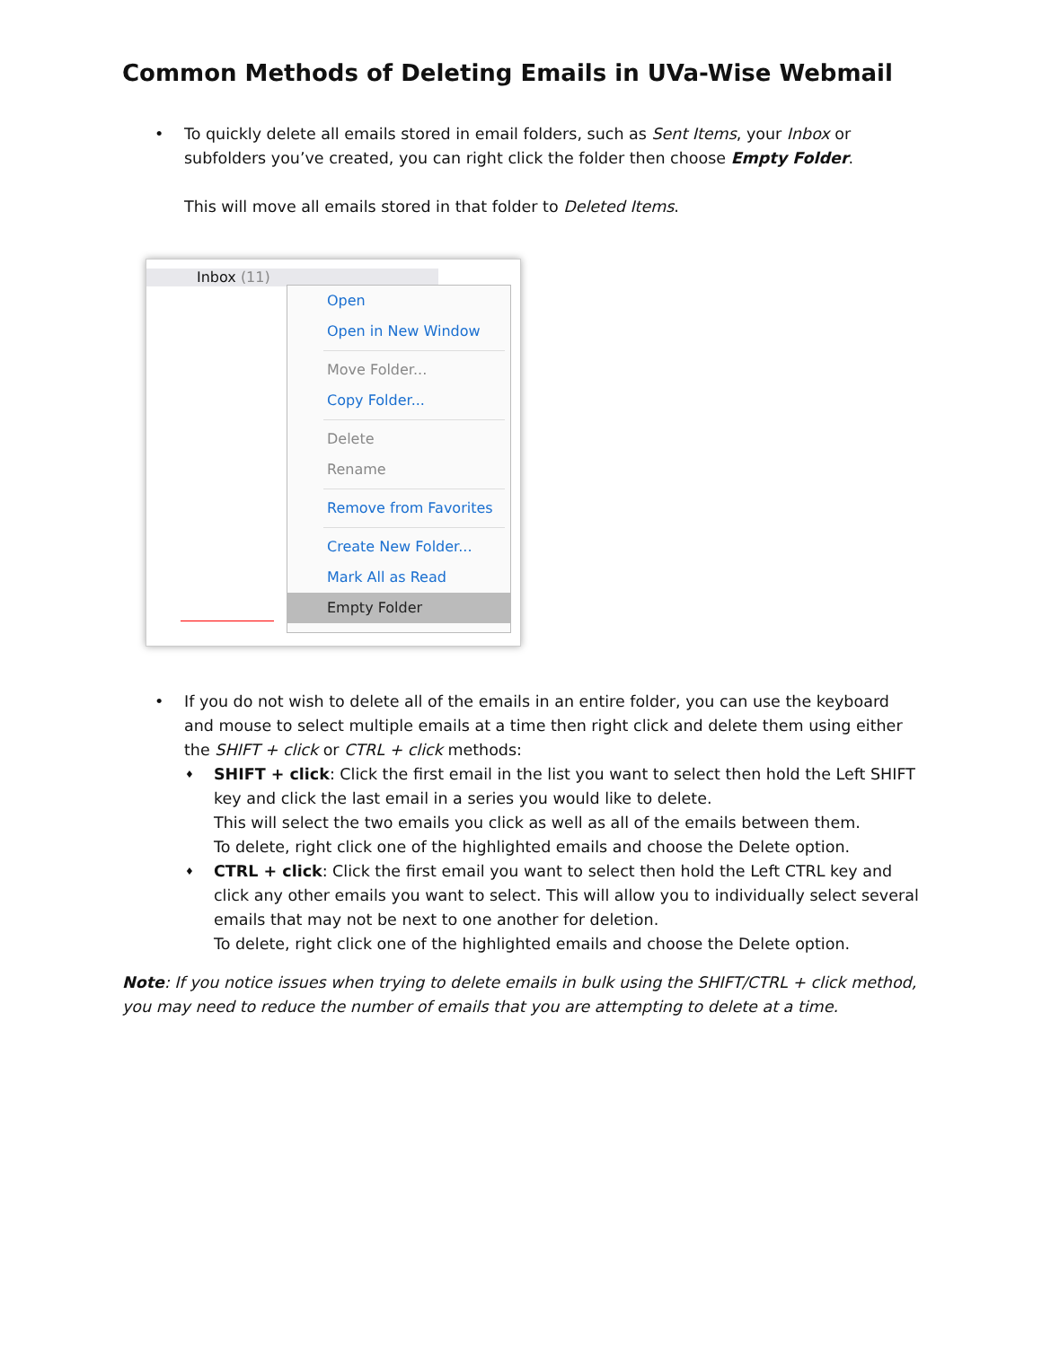Common Methods of Deleting Emails in UVa-Wise Webmail
•
To quickly delete all emails stored in email folders, such as Sent Items, your Inbox or subfolders you’ve created, you can right click the folder then choose Empty Folder.
This will move all emails stored in that folder to Deleted Items.
Inbox (11)
Open
Open in New Window
Move Folder...
Copy Folder...
Delete
Rename
Remove from Favorites
Create New Folder...
Mark All as Read
Empty Folder
•
If you do not wish to delete all of the emails in an entire folder, you can use the keyboard and mouse to select multiple emails at a time then right click and delete them using either the SHIFT + click or CTRL + click methods:
♦
SHIFT + click: Click the first email in the list you want to select then hold the Left SHIFT key and click the last email in a series you would like to delete.
This will select the two emails you click as well as all of the emails between them.
To delete, right click one of the highlighted emails and choose the Delete option.
♦
CTRL + click: Click the first email you want to select then hold the Left CTRL key and click any other emails you want to select. This will allow you to individually select several emails that may not be next to one another for deletion.
To delete, right click one of the highlighted emails and choose the Delete option.
Note: If you notice issues when trying to delete emails in bulk using the SHIFT/CTRL + click method, you may need to reduce the number of emails that you are attempting to delete at a time.